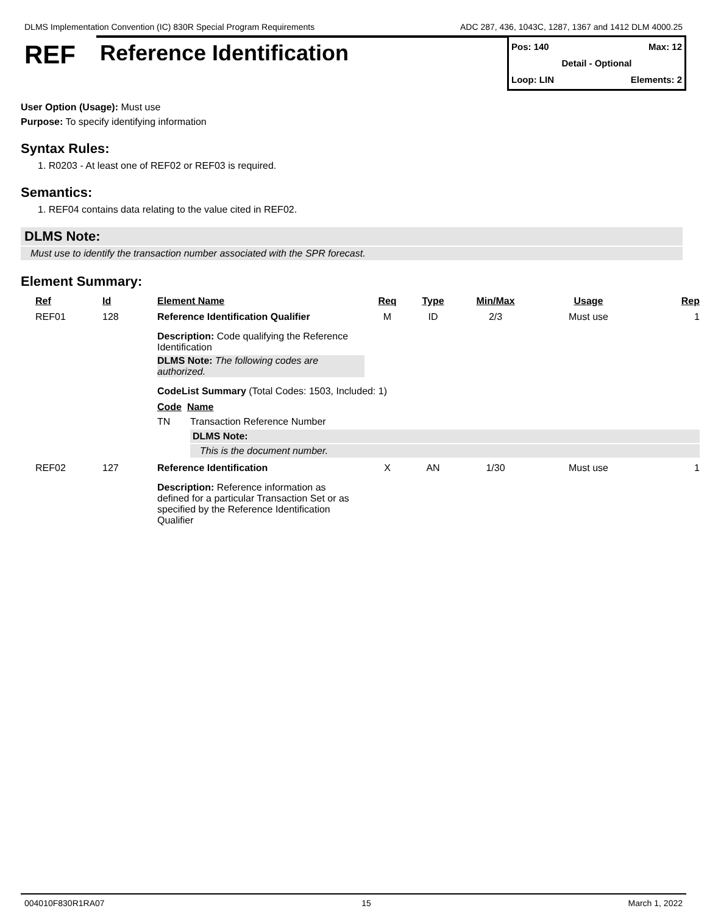DLMS Implementation Convention (IC) 830R Special Program Requirements ADC 287, 436, 1043C, 1287, 1367 and 1412 DLM 4000.25
REF
Reference Identification
Pos: 140 Max: 12
Detail - Optional
Loop: LIN Elements: 2
User Option (Usage): Must use
Purpose: To specify identifying information
Syntax Rules:
1. R0203 - At least one of REF02 or REF03 is required.
Semantics:
1. REF04 contains data relating to the value cited in REF02.
DLMS Note:
Must use to identify the transaction number associated with the SPR forecast.
Element Summary:
| Ref | Id | Element Name | Req | Type | Min/Max | Usage | Rep |
| --- | --- | --- | --- | --- | --- | --- | --- |
| REF01 | 128 | Reference Identification Qualifier | M | ID | 2/3 | Must use | 1 |
| | | Description: Code qualifying the Reference Identification DLMS Note: The following codes are authorized. CodeList Summary (Total Codes: 1503, Included: 1) Code Name TN Transaction Reference Number DLMS Note: This is the document number. | | | | | |
| REF02 | 127 | Reference Identification | X | AN | 1/30 | Must use | 1 |
| | | Description: Reference information as defined for a particular Transaction Set or as specified by the Reference Identification Qualifier | | | | | |
004010F830R1RA07 15 March 1, 2022